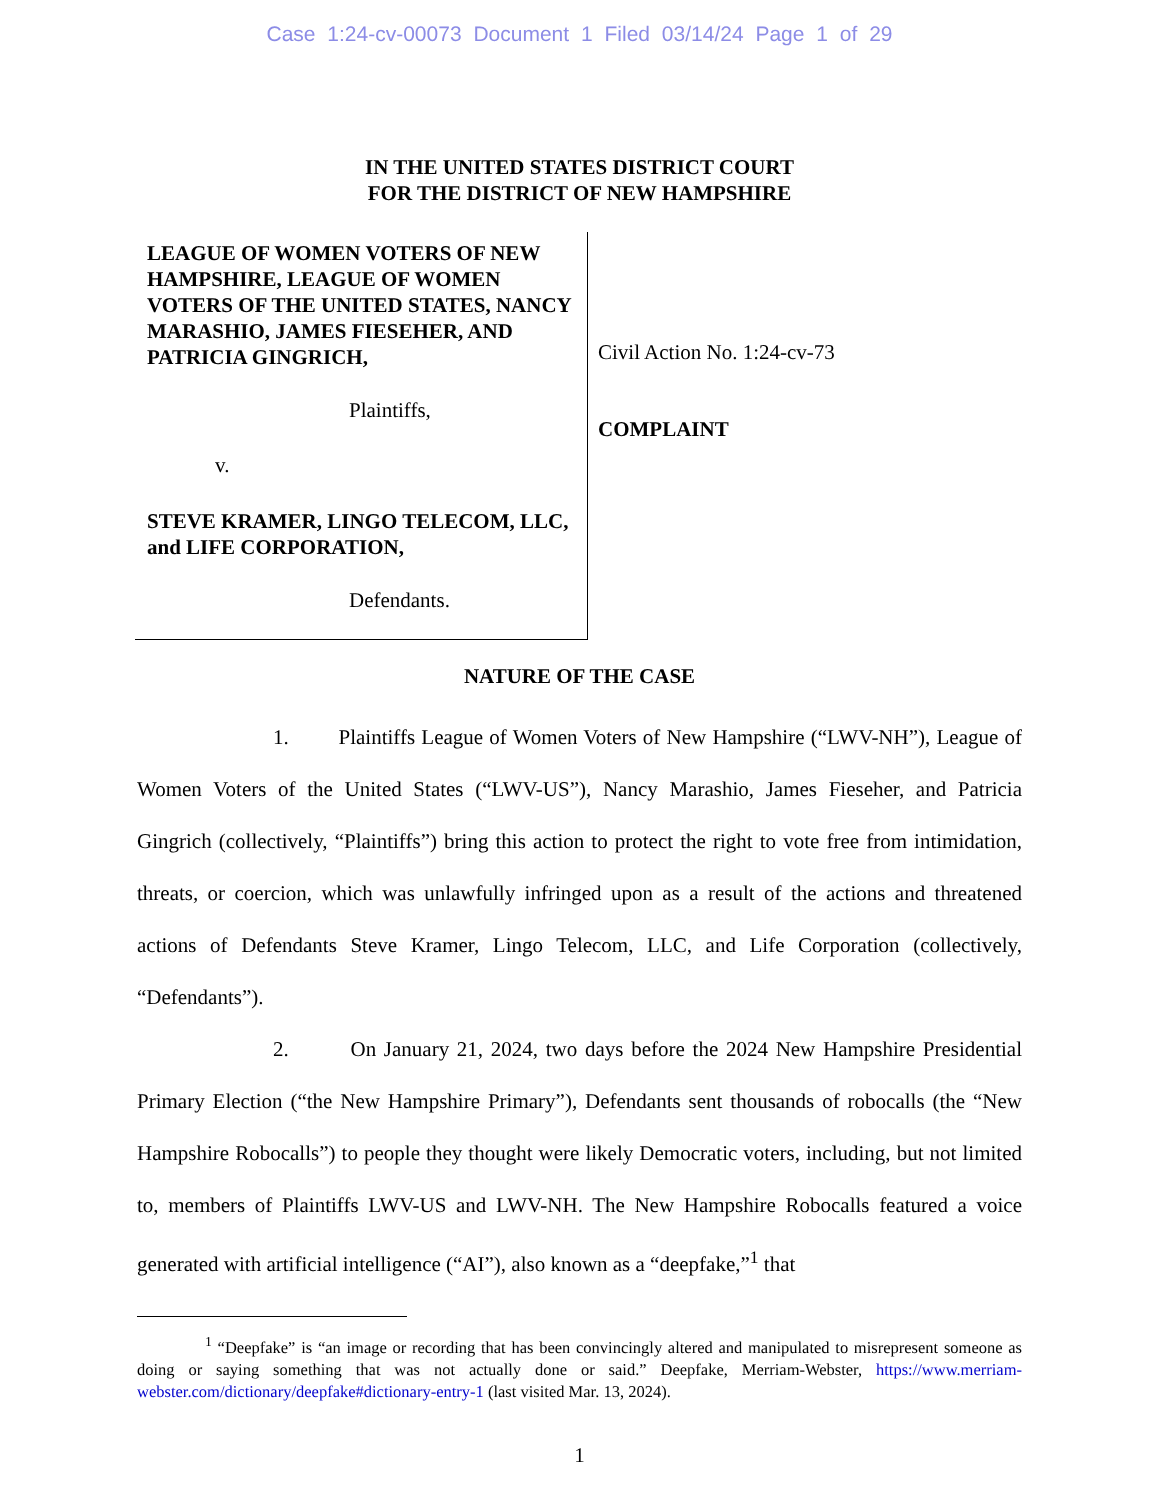Case 1:24-cv-00073 Document 1 Filed 03/14/24 Page 1 of 29
IN THE UNITED STATES DISTRICT COURT
FOR THE DISTRICT OF NEW HAMPSHIRE
LEAGUE OF WOMEN VOTERS OF NEW HAMPSHIRE, LEAGUE OF WOMEN VOTERS OF THE UNITED STATES, NANCY MARASHIO, JAMES FIESEHER, AND PATRICIA GINGRICH,
Plaintiffs,
v.
STEVE KRAMER, LINGO TELECOM, LLC, and LIFE CORPORATION,
Defendants.
Civil Action No. 1:24-cv-73
COMPLAINT
NATURE OF THE CASE
1. Plaintiffs League of Women Voters of New Hampshire (“LWV-NH”), League of Women Voters of the United States (“LWV-US”), Nancy Marashio, James Fieseher, and Patricia Gingrich (collectively, “Plaintiffs”) bring this action to protect the right to vote free from intimidation, threats, or coercion, which was unlawfully infringed upon as a result of the actions and threatened actions of Defendants Steve Kramer, Lingo Telecom, LLC, and Life Corporation (collectively, “Defendants”).
2. On January 21, 2024, two days before the 2024 New Hampshire Presidential Primary Election (“the New Hampshire Primary”), Defendants sent thousands of robocalls (the “New Hampshire Robocalls”) to people they thought were likely Democratic voters, including, but not limited to, members of Plaintiffs LWV-US and LWV-NH. The New Hampshire Robocalls featured a voice generated with artificial intelligence (“AI”), also known as a “deepfake,”<sup>1</sup> that
<sup>1</sup> “Deepfake” is “an image or recording that has been convincingly altered and manipulated to misrepresent someone as doing or saying something that was not actually done or said.” Deepfake, Merriam-Webster, https://www.merriam-webster.com/dictionary/deepfake#dictionary-entry-1 (last visited Mar. 13, 2024).
1